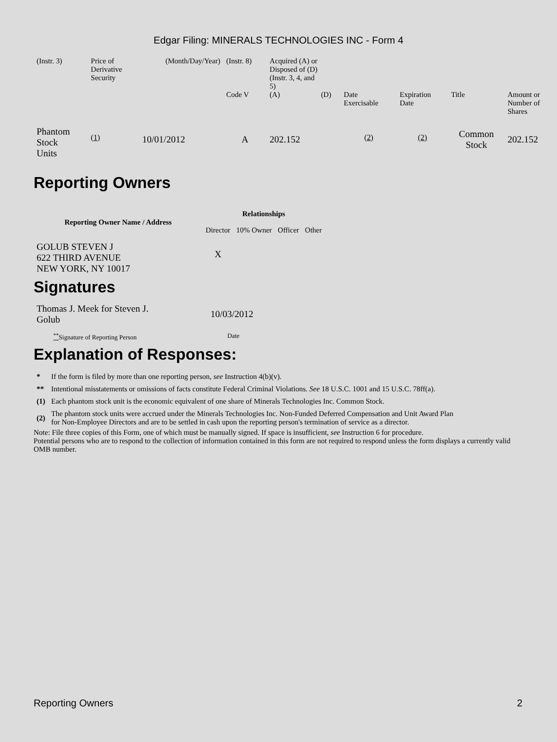Edgar Filing: MINERALS TECHNOLOGIES INC - Form 4
| (Instr. 3) | Price of Derivative Security | (Month/Day/Year) | (Instr. 8) | Acquired (A) or Disposed of (D) (Instr. 3, 4, and 5) | | | | | |
| | | | Code V | (A) | (D) | Date Exercisable | Expiration Date | Title | Amount or Number of Shares |
| Phantom Stock Units | <sup>(1)</sup> | 10/01/2012 | A | 202.152 | | <sup>(2)</sup> | <sup>(2)</sup> | Common Stock | 202.152 |
Reporting Owners
| Reporting Owner Name / Address | Relationships | | | |
| --- | --- | --- | --- | --- |
| | Director | 10% Owner | Officer | Other |
| GOLUB STEVEN J 622 THIRD AVENUE NEW YORK, NY 10017 | X | | | |
Signatures
| Thomas J. Meek for Steven J. Golub | 10/03/2012 |
| <sup>**</sup> Signature of Reporting Person | Date |
Explanation of Responses:
| * | If the form is filed by more than one reporting person, see Instruction 4(b)(v). |
| ** | Intentional misstatements or omissions of facts constitute Federal Criminal Violations. See 18 U.S.C. 1001 and 15 U.S.C. 78ff(a). |
| (1) | Each phantom stock unit is the economic equivalent of one share of Minerals Technologies Inc. Common Stock. |
| (2) | The phantom stock units were accrued under the Minerals Technologies Inc. Non-Funded Deferred Compensation and Unit Award Plan for Non-Employee Directors and are to be settled in cash upon the reporting person's termination of service as a director. |
Note: File three copies of this Form, one of which must be manually signed. If space is insufficient, see Instruction 6 for procedure.
Potential persons who are to respond to the collection of information contained in this form are not required to respond unless the form displays a currently valid OMB number.
Reporting Owners 2